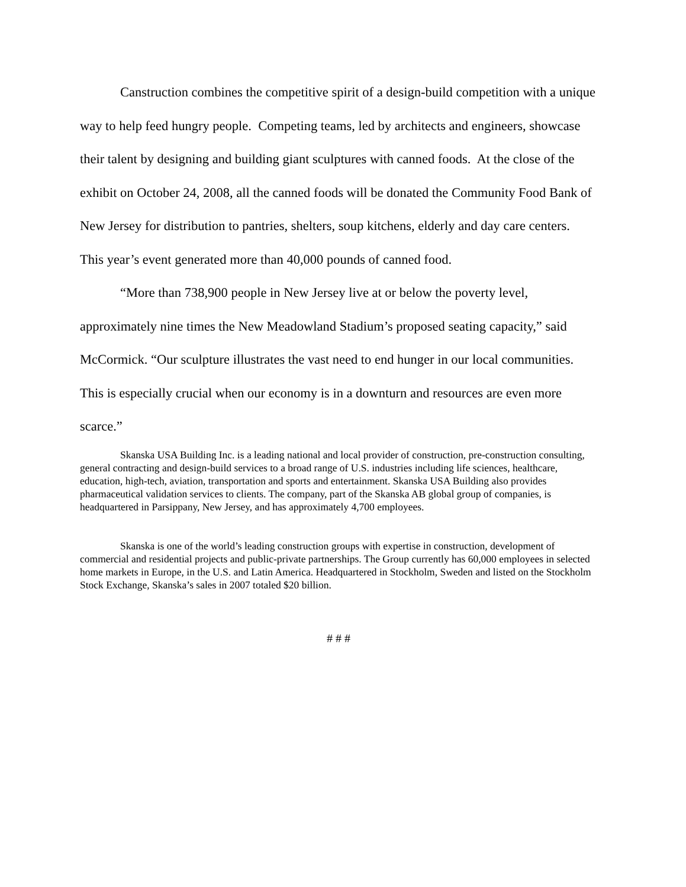Canstruction combines the competitive spirit of a design-build competition with a unique way to help feed hungry people. Competing teams, led by architects and engineers, showcase their talent by designing and building giant sculptures with canned foods. At the close of the exhibit on October 24, 2008, all the canned foods will be donated the Community Food Bank of New Jersey for distribution to pantries, shelters, soup kitchens, elderly and day care centers. This year’s event generated more than 40,000 pounds of canned food.
“More than 738,900 people in New Jersey live at or below the poverty level, approximately nine times the New Meadowland Stadium’s proposed seating capacity,” said McCormick. “Our sculpture illustrates the vast need to end hunger in our local communities. This is especially crucial when our economy is in a downturn and resources are even more scarce.”
Skanska USA Building Inc. is a leading national and local provider of construction, pre-construction consulting, general contracting and design-build services to a broad range of U.S. industries including life sciences, healthcare, education, high-tech, aviation, transportation and sports and entertainment. Skanska USA Building also provides pharmaceutical validation services to clients. The company, part of the Skanska AB global group of companies, is headquartered in Parsippany, New Jersey, and has approximately 4,700 employees.
Skanska is one of the world’s leading construction groups with expertise in construction, development of commercial and residential projects and public-private partnerships. The Group currently has 60,000 employees in selected home markets in Europe, in the U.S. and Latin America. Headquartered in Stockholm, Sweden and listed on the Stockholm Stock Exchange, Skanska’s sales in 2007 totaled $20 billion.
# # #